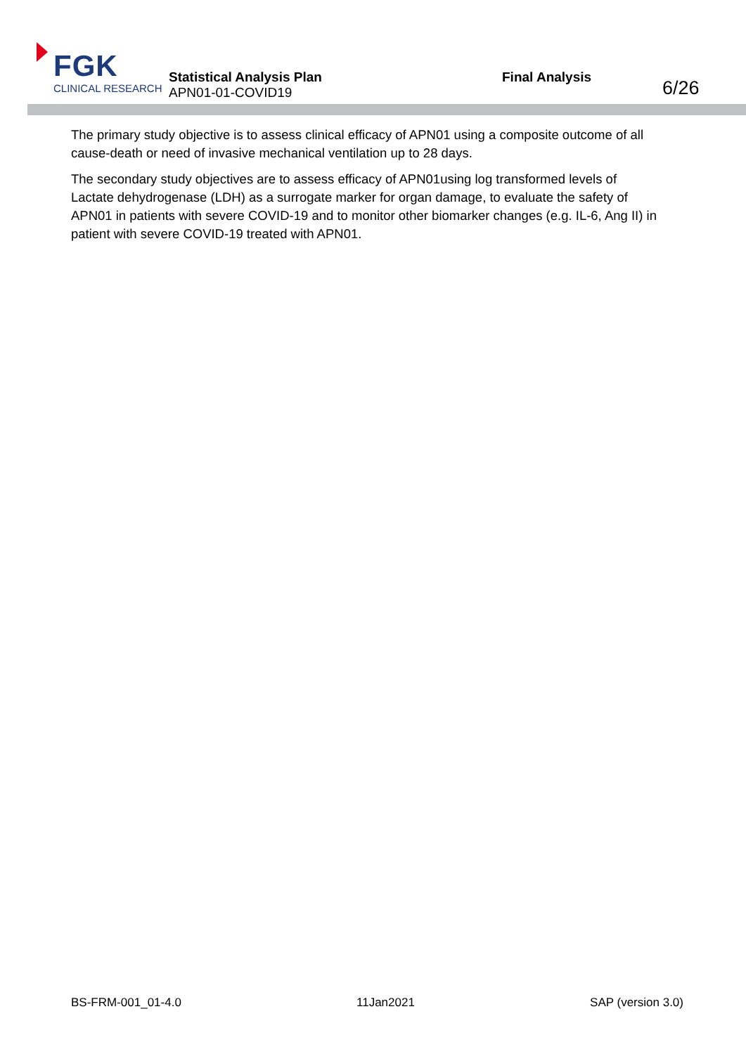FGK
CLINICAL RESEARCH
Statistical Analysis Plan
APN01-01-COVID19
Final Analysis 6/26
The primary study objective is to assess clinical efficacy of APN01 using a composite outcome of all cause-death or need of invasive mechanical ventilation up to 28 days.
The secondary study objectives are to assess efficacy of APN01using log transformed levels of Lactate dehydrogenase (LDH) as a surrogate marker for organ damage, to evaluate the safety of APN01 in patients with severe COVID-19 and to monitor other biomarker changes (e.g. IL-6, Ang II) in patient with severe COVID-19 treated with APN01.
BS-FRM-001_01-4.0 11Jan2021 SAP (version 3.0)